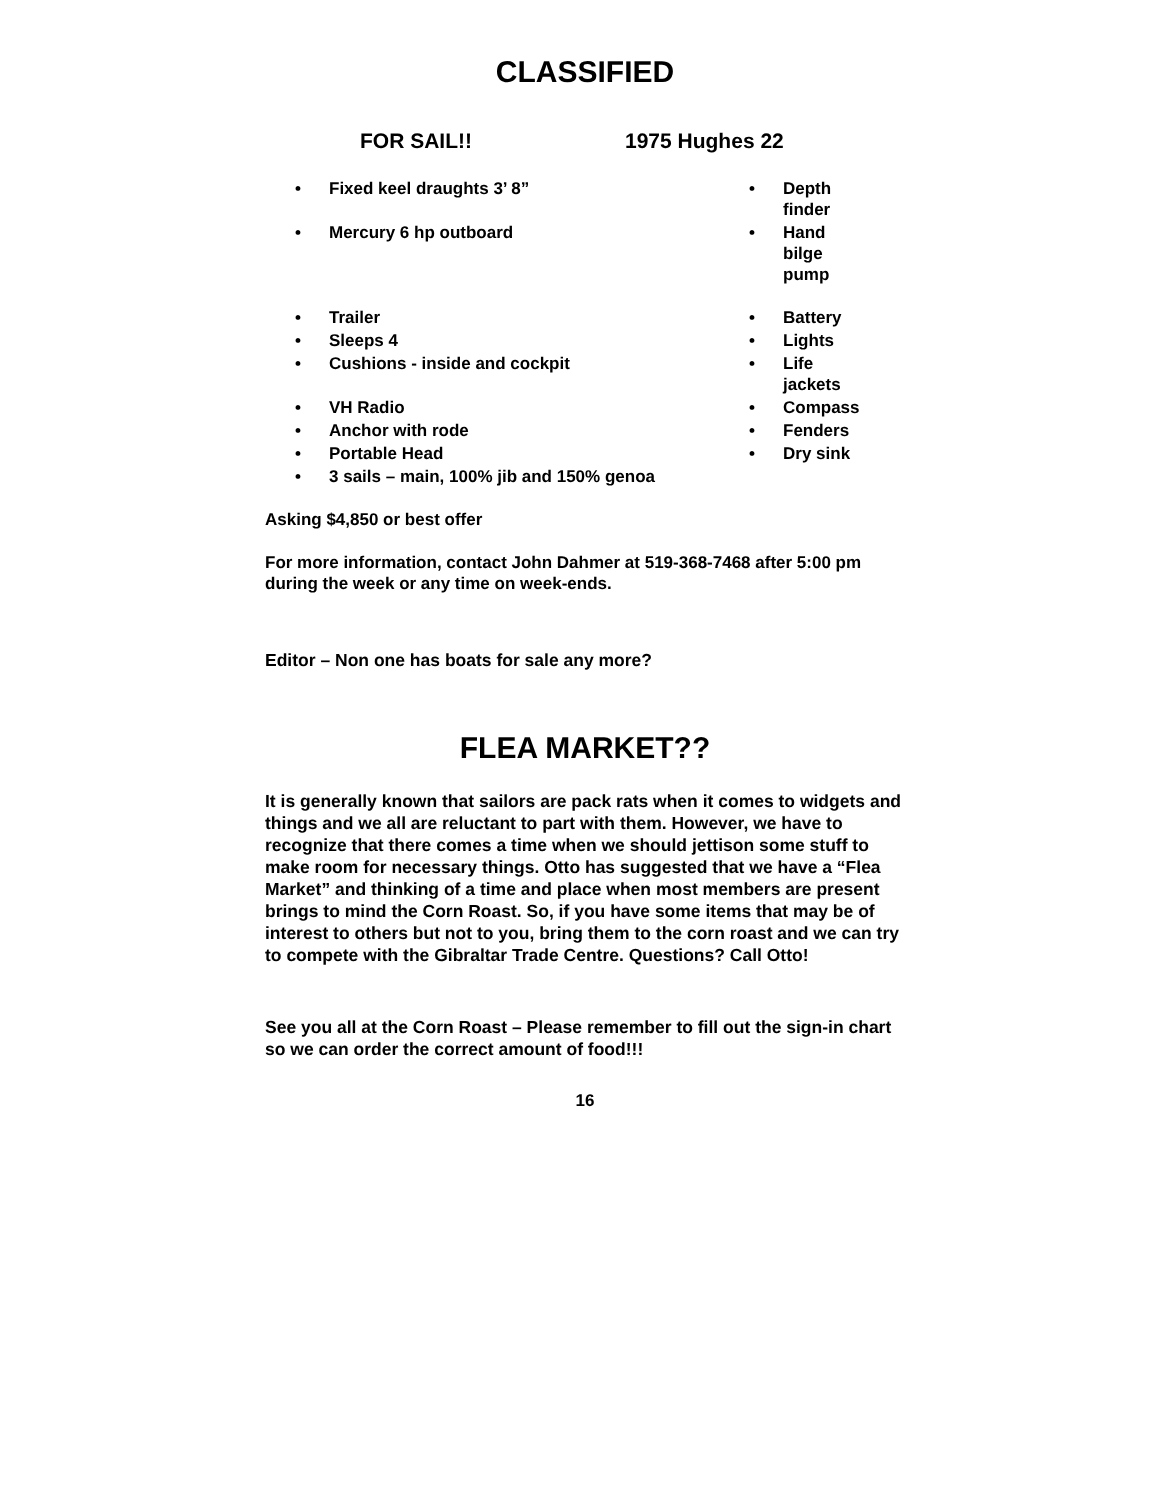CLASSIFIED
FOR SAIL!! 1975 Hughes 22
| • | Fixed keel draughts 3’ 8” | • | Depth finder |
| • | Mercury 6 hp outboard | • | Hand bilge pump |
| • | Trailer | • | Battery |
| • | Sleeps 4 | • | Lights |
| • | Cushions - inside and cockpit | • | Life jackets |
| • | VH Radio | • | Compass |
| • | Anchor with rode | • | Fenders |
| • | Portable Head | • | Dry sink |
| • | 3 sails – main, 100% jib and 150% genoa | | |
Asking $4,850 or best offer
For more information, contact John Dahmer at 519-368-7468 after 5:00 pm during the week or any time on week-ends.
Editor – Non one has boats for sale any more?
FLEA MARKET??
It is generally known that sailors are pack rats when it comes to widgets and things and we all are reluctant to part with them. However, we have to recognize that there comes a time when we should jettison some stuff to make room for necessary things. Otto has suggested that we have a “Flea Market” and thinking of a time and place when most members are present brings to mind the Corn Roast. So, if you have some items that may be of interest to others but not to you, bring them to the corn roast and we can try to compete with the Gibraltar Trade Centre. Questions? Call Otto!
See you all at the Corn Roast – Please remember to fill out the sign-in chart so we can order the correct amount of food!!!
16